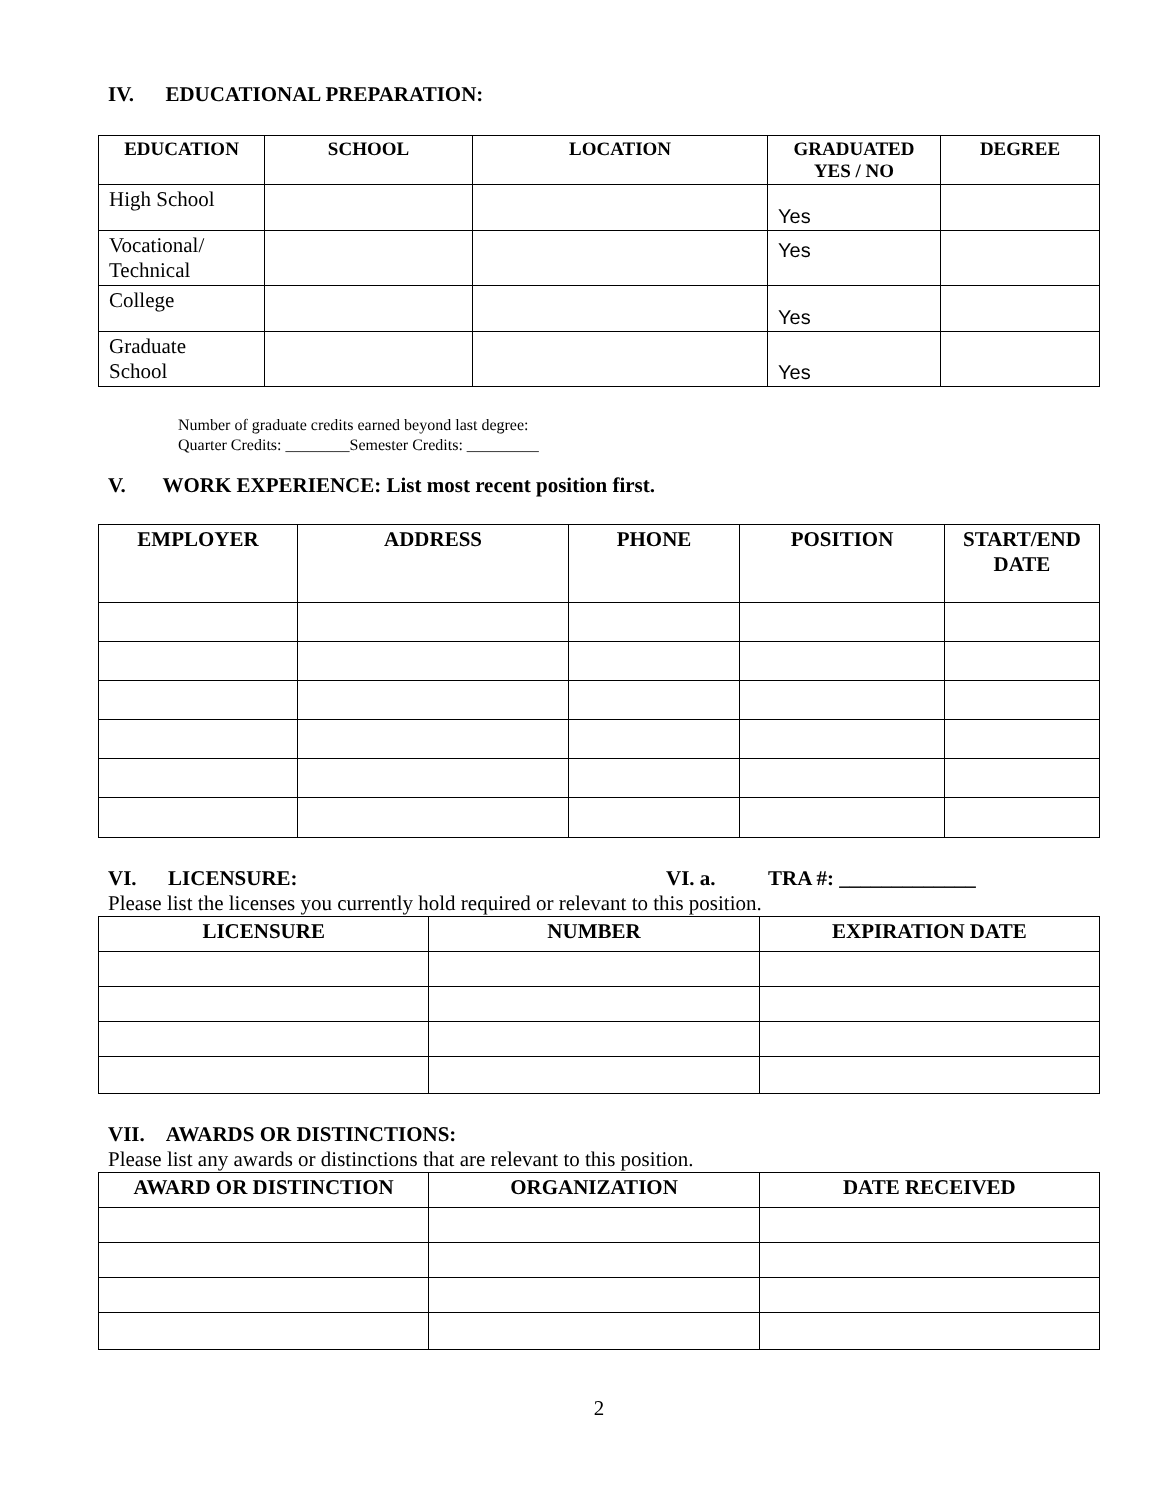IV. EDUCATIONAL PREPARATION:
| EDUCATION | SCHOOL | LOCATION | GRADUATED YES / NO | DEGREE |
| --- | --- | --- | --- | --- |
| High School | | | Yes | |
| Vocational/ Technical | | | Yes | |
| College | | | Yes | |
| Graduate School | | | Yes | |
Number of graduate credits earned beyond last degree:
Quarter Credits: ________Semester Credits: _________
V. WORK EXPERIENCE: List most recent position first.
| EMPLOYER | ADDRESS | PHONE | POSITION | START/END DATE |
| --- | --- | --- | --- | --- |
VI. LICENSURE: VI. a. TRA #: _____________
Please list the licenses you currently hold required or relevant to this position.
| LICENSURE | NUMBER | EXPIRATION DATE |
| --- | --- | --- |
VII. AWARDS OR DISTINCTIONS:
Please list any awards or distinctions that are relevant to this position.
| AWARD OR DISTINCTION | ORGANIZATION | DATE RECEIVED |
| --- | --- | --- |
2